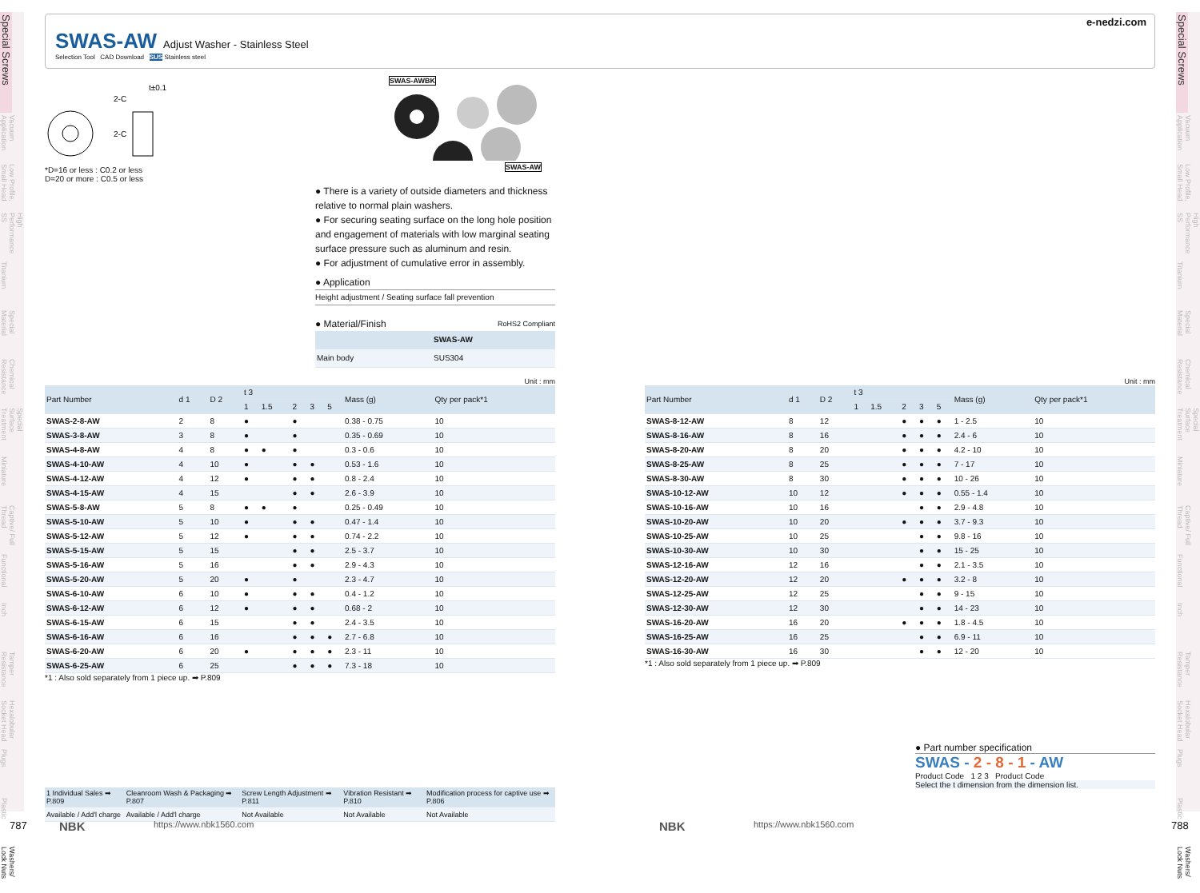Special Screws
Vacuum Application
Low Profile, Small Head
High Performance SS
Titanium
Special Material
Chemical Resistance
Special Surface Treatment
Miniature
Captive/ Full Thread
Functional
Inch
Tamper Resistance
Hexalobular Socket Head
Plugs
Plastic
Washers/ Lock Nuts
Special Screws
Vacuum Application
Low Profile, Small Head
High Performance SS
Titanium
Special Material
Chemical Resistance
Special Surface Treatment
Miniature
Captive/ Full Thread
Functional
Inch
Tamper Resistance
Hexalobular Socket Head
Plugs
Plastic
Washers/ Lock Nuts
SWAS-AW
Adjust Washer - Stainless Steel
e-nedzi.com
Selection Tool CAD Download SUS Stainless steel
t±0.1
2-C
2-C
*D=16 or less : C0.2 or less
D=20 or more : C0.5 or less
SWAS-AWBK SWAS-AW
● There is a variety of outside diameters and thickness relative to normal plain washers.
● For securing seating surface on the long hole position and engagement of materials with low marginal seating surface pressure such as aluminum and resin.
● For adjustment of cumulative error in assembly.
● Application
Height adjustment / Seating surface fall prevention
● Material/Finish RoHS2 Compliant
| | SWAS-AW |
| --- | --- |
| Main body | SUS304 |
Unit : mm
| Part Number | d 1 | D 2 | t 3 | | | | | Mass (g) | Qty per pack*1 |
| --- | --- | --- | --- | --- | --- | --- | --- | --- | --- |
| | | | 1 | 1.5 | 2 | 3 | 5 | | |
| SWAS-2-8-AW | 2 | 8 | ● | | ● | | | 0.38 - 0.75 | 10 |
| SWAS-3-8-AW | 3 | 8 | ● | | ● | | | 0.35 - 0.69 | 10 |
| SWAS-4-8-AW | 4 | 8 | ● | ● | ● | | | 0.3 - 0.6 | 10 |
| SWAS-4-10-AW | 4 | 10 | ● | | ● | ● | | 0.53 - 1.6 | 10 |
| SWAS-4-12-AW | 4 | 12 | ● | | ● | ● | | 0.8 - 2.4 | 10 |
| SWAS-4-15-AW | 4 | 15 | | | ● | ● | | 2.6 - 3.9 | 10 |
| SWAS-5-8-AW | 5 | 8 | ● | ● | ● | | | 0.25 - 0.49 | 10 |
| SWAS-5-10-AW | 5 | 10 | ● | | ● | ● | | 0.47 - 1.4 | 10 |
| SWAS-5-12-AW | 5 | 12 | ● | | ● | ● | | 0.74 - 2.2 | 10 |
| SWAS-5-15-AW | 5 | 15 | | | ● | ● | | 2.5 - 3.7 | 10 |
| SWAS-5-16-AW | 5 | 16 | | | ● | ● | | 2.9 - 4.3 | 10 |
| SWAS-5-20-AW | 5 | 20 | ● | | ● | | | 2.3 - 4.7 | 10 |
| SWAS-6-10-AW | 6 | 10 | ● | | ● | ● | | 0.4 - 1.2 | 10 |
| SWAS-6-12-AW | 6 | 12 | ● | | ● | ● | | 0.68 - 2 | 10 |
| SWAS-6-15-AW | 6 | 15 | | | ● | ● | | 2.4 - 3.5 | 10 |
| SWAS-6-16-AW | 6 | 16 | | | ● | ● | ● | 2.7 - 6.8 | 10 |
| SWAS-6-20-AW | 6 | 20 | ● | | ● | ● | ● | 2.3 - 11 | 10 |
| SWAS-6-25-AW | 6 | 25 | | | ● | ● | ● | 7.3 - 18 | 10 |
*1 : Also sold separately from 1 piece up. ➡ P.809
Unit : mm
| Part Number | d 1 | D 2 | t 3 | | | | | Mass (g) | Qty per pack*1 |
| --- | --- | --- | --- | --- | --- | --- | --- | --- | --- |
| | | | 1 | 1.5 | 2 | 3 | 5 | | |
| SWAS-8-12-AW | 8 | 12 | | | ● | ● | ● | 1 - 2.5 | 10 |
| SWAS-8-16-AW | 8 | 16 | | | ● | ● | ● | 2.4 - 6 | 10 |
| SWAS-8-20-AW | 8 | 20 | | | ● | ● | ● | 4.2 - 10 | 10 |
| SWAS-8-25-AW | 8 | 25 | | | ● | ● | ● | 7 - 17 | 10 |
| SWAS-8-30-AW | 8 | 30 | | | ● | ● | ● | 10 - 26 | 10 |
| SWAS-10-12-AW | 10 | 12 | | | ● | ● | ● | 0.55 - 1.4 | 10 |
| SWAS-10-16-AW | 10 | 16 | | | | ● | ● | 2.9 - 4.8 | 10 |
| SWAS-10-20-AW | 10 | 20 | | | ● | ● | ● | 3.7 - 9.3 | 10 |
| SWAS-10-25-AW | 10 | 25 | | | | ● | ● | 9.8 - 16 | 10 |
| SWAS-10-30-AW | 10 | 30 | | | | ● | ● | 15 - 25 | 10 |
| SWAS-12-16-AW | 12 | 16 | | | | ● | ● | 2.1 - 3.5 | 10 |
| SWAS-12-20-AW | 12 | 20 | | | ● | ● | ● | 3.2 - 8 | 10 |
| SWAS-12-25-AW | 12 | 25 | | | | ● | ● | 9 - 15 | 10 |
| SWAS-12-30-AW | 12 | 30 | | | | ● | ● | 14 - 23 | 10 |
| SWAS-16-20-AW | 16 | 20 | | | ● | ● | ● | 1.8 - 4.5 | 10 |
| SWAS-16-25-AW | 16 | 25 | | | | ● | ● | 6.9 - 11 | 10 |
| SWAS-16-30-AW | 16 | 30 | | | | ● | ● | 12 - 20 | 10 |
*1 : Also sold separately from 1 piece up. ➡ P.809
| 1 Individual Sales ➡ P.809 | Cleanroom Wash & Packaging ➡ P.807 | Screw Length Adjustment ➡ P.811 | Vibration Resistant ➡ P.810 | Modification process for captive use ➡ P.806 |
| --- | --- | --- | --- | --- |
| Available / Add'l charge | Available / Add'l charge | Not Available | Not Available | Not Available |
● Part number specification
SWAS - 2 - 8 - 1 - AW
Product Code 1 2 3 Product Code
Select the t dimension from the dimension list.
787 NBK https://www.nbk1560.com NBK https://www.nbk1560.com 788